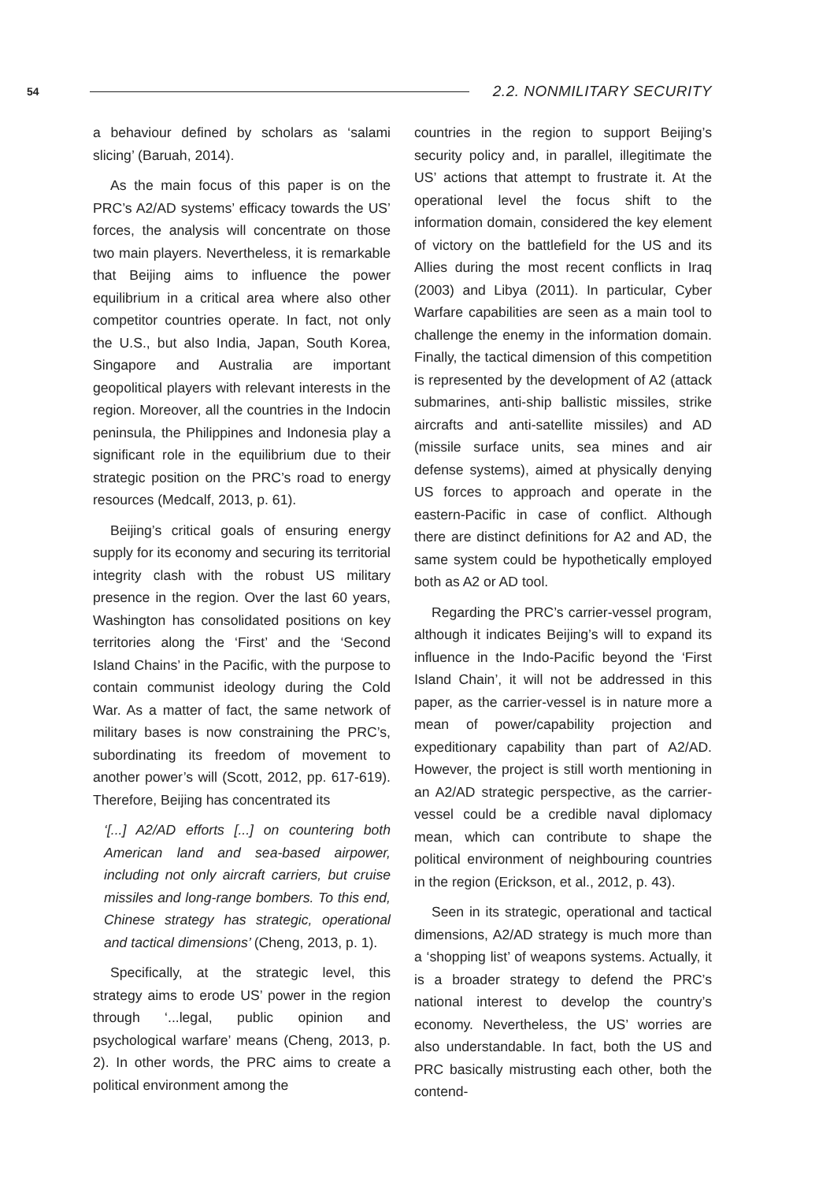54 2.2. NONMILITARY SECURITY
a behaviour defined by scholars as ‘salami slicing’ (Baruah, 2014).
As the main focus of this paper is on the PRC’s A2/AD systems’ efficacy towards the US’ forces, the analysis will concentrate on those two main players. Nevertheless, it is remarkable that Beijing aims to influence the power equilibrium in a critical area where also other competitor countries operate. In fact, not only the U.S., but also India, Japan, South Korea, Singapore and Australia are important geopolitical players with relevant interests in the region. Moreover, all the countries in the Indocin peninsula, the Philippines and Indonesia play a significant role in the equilibrium due to their strategic position on the PRC’s road to energy resources (Medcalf, 2013, p. 61).
Beijing’s critical goals of ensuring energy supply for its economy and securing its territorial integrity clash with the robust US military presence in the region. Over the last 60 years, Washington has consolidated positions on key territories along the ‘First’ and the ‘Second Island Chains’ in the Pacific, with the purpose to contain communist ideology during the Cold War. As a matter of fact, the same network of military bases is now constraining the PRC’s, subordinating its freedom of movement to another power’s will (Scott, 2012, pp. 617-619). Therefore, Beijing has concentrated its
‘[...] A2/AD efforts [...] on countering both American land and sea-based airpower, including not only aircraft carriers, but cruise missiles and long-range bombers. To this end, Chinese strategy has strategic, operational and tactical dimensions’ (Cheng, 2013, p. 1).
Specifically, at the strategic level, this strategy aims to erode US’ power in the region through ‘...legal, public opinion and psychological warfare’ means (Cheng, 2013, p. 2). In other words, the PRC aims to create a political environment among the
countries in the region to support Beijing’s security policy and, in parallel, illegitimate the US’ actions that attempt to frustrate it. At the operational level the focus shift to the information domain, considered the key element of victory on the battlefield for the US and its Allies during the most recent conflicts in Iraq (2003) and Libya (2011). In particular, Cyber Warfare capabilities are seen as a main tool to challenge the enemy in the information domain. Finally, the tactical dimension of this competition is represented by the development of A2 (attack submarines, anti-ship ballistic missiles, strike aircrafts and anti-satellite missiles) and AD (missile surface units, sea mines and air defense systems), aimed at physically denying US forces to approach and operate in the eastern-Pacific in case of conflict. Although there are distinct definitions for A2 and AD, the same system could be hypothetically employed both as A2 or AD tool.
Regarding the PRC’s carrier-vessel program, although it indicates Beijing’s will to expand its influence in the Indo-Pacific beyond the ‘First Island Chain’, it will not be addressed in this paper, as the carrier-vessel is in nature more a mean of power/capability projection and expeditionary capability than part of A2/AD. However, the project is still worth mentioning in an A2/AD strategic perspective, as the carrier-vessel could be a credible naval diplomacy mean, which can contribute to shape the political environment of neighbouring countries in the region (Erickson, et al., 2012, p. 43).
Seen in its strategic, operational and tactical dimensions, A2/AD strategy is much more than a ‘shopping list’ of weapons systems. Actually, it is a broader strategy to defend the PRC’s national interest to develop the country’s economy. Nevertheless, the US’ worries are also understandable. In fact, both the US and PRC basically mistrusting each other, both the contend-